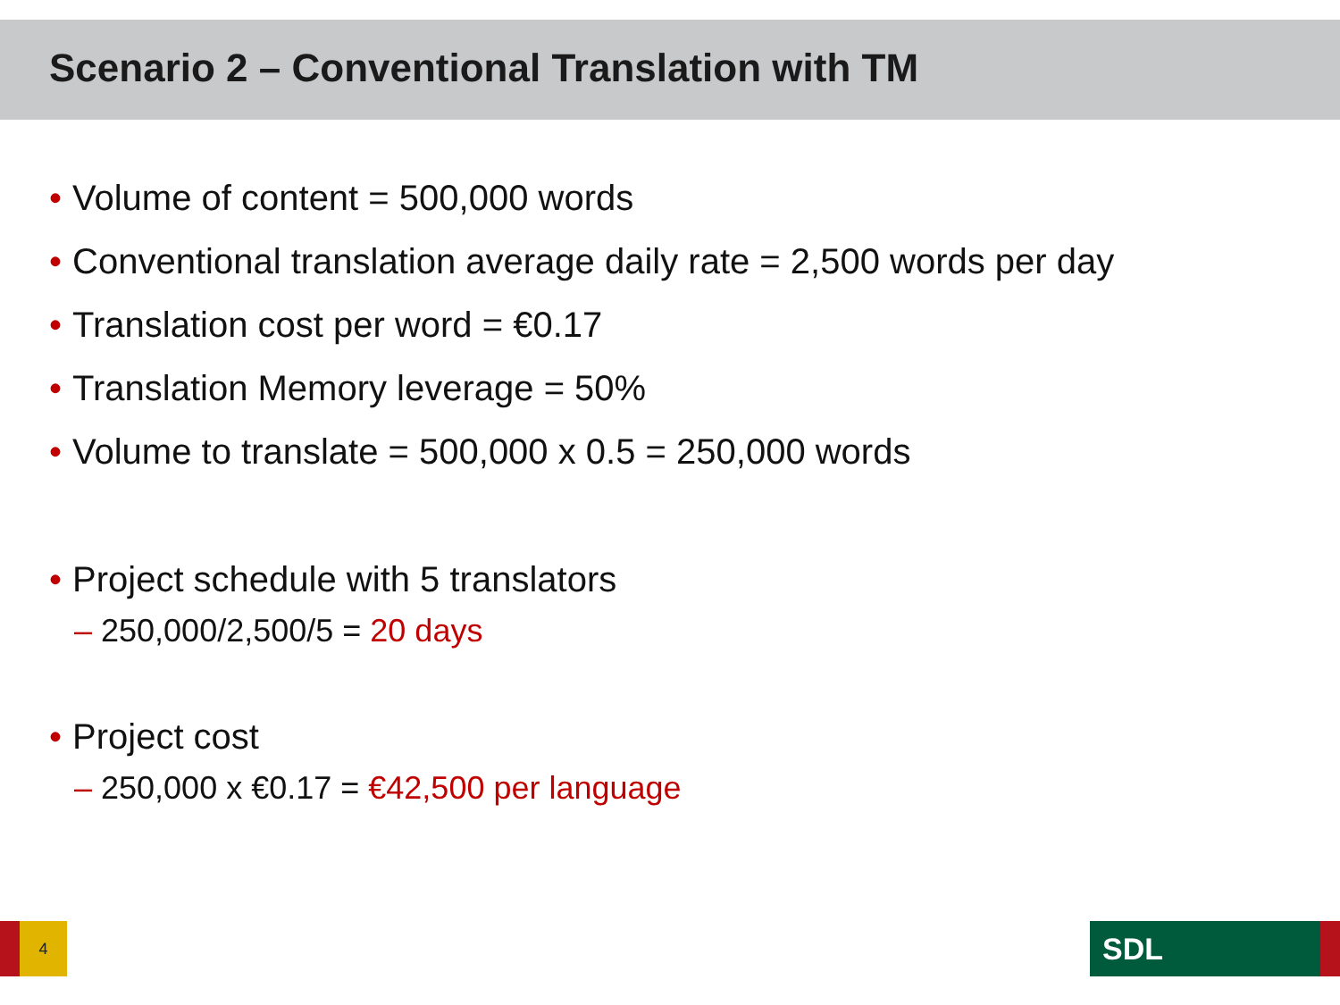Scenario 2 – Conventional Translation with TM
• Volume of content = 500,000 words
• Conventional translation average daily rate = 2,500 words per day
• Translation cost per word = €0.17
• Translation Memory leverage = 50%
• Volume to translate = 500,000 x 0.5 = 250,000 words
• Project schedule with 5 translators
– 250,000/2,500/5 = 20 days
• Project cost
– 250,000 x €0.17 = €42,500 per language
4 SDL